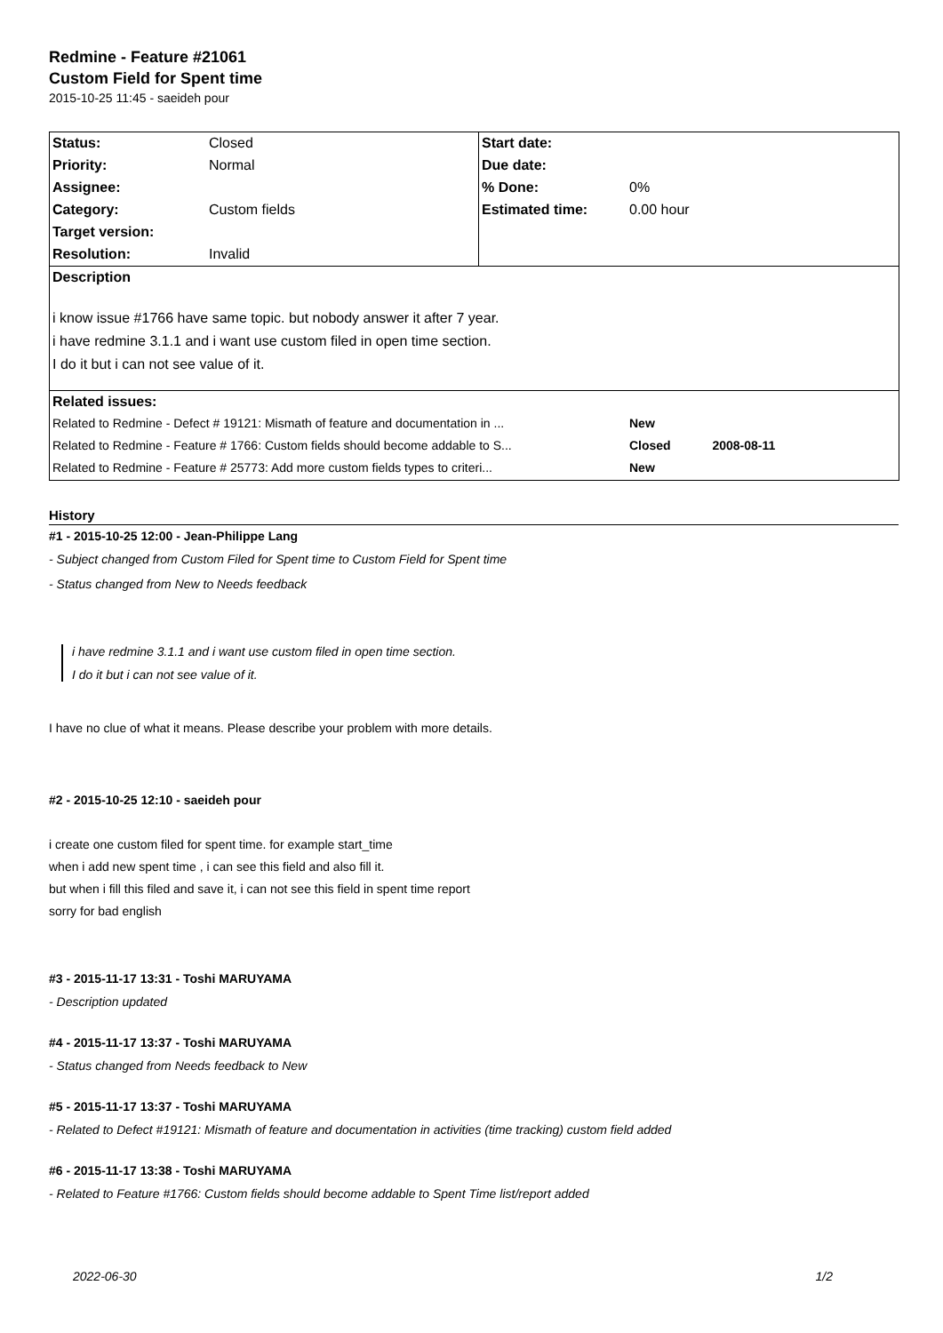Redmine - Feature #21061
Custom Field for Spent time
2015-10-25 11:45 - saeideh pour
| Status: | Closed | Start date: | |
| Priority: | Normal | Due date: | |
| Assignee: | | % Done: | 0% |
| Category: | Custom fields | Estimated time: | 0.00 hour |
| Target version: | | | |
| Resolution: | Invalid | | |
| Description | | | |
| i know issue #1766 have same topic. but nobody answer it after 7 year. i have redmine 3.1.1 and i want use custom filed in open time section. I do it but i can not see value of it. | | | |
| Related issues: | | | |
| Related to Redmine - Defect # 19121: Mismath of feature and documentation in ... | | | New |
| Related to Redmine - Feature # 1766: Custom fields should become addable to S... | | | Closed 2008-08-11 |
| Related to Redmine - Feature # 25773: Add more custom fields types to criteri... | | | New |
History
#1 - 2015-10-25 12:00 - Jean-Philippe Lang
- Subject changed from Custom Filed for Spent time to Custom Field for Spent time
- Status changed from New to Needs feedback
i have redmine 3.1.1 and i want use custom filed in open time section.
I do it but i can not see value of it.
I have no clue of what it means. Please describe your problem with more details.
#2 - 2015-10-25 12:10 - saeideh pour
i create one custom filed for spent time. for example start_time
when i add new spent time , i can see this field and also fill it.
but when i fill this filed and save it, i can not see this field in spent time report
sorry for bad english
#3 - 2015-11-17 13:31 - Toshi MARUYAMA
- Description updated
#4 - 2015-11-17 13:37 - Toshi MARUYAMA
- Status changed from Needs feedback to New
#5 - 2015-11-17 13:37 - Toshi MARUYAMA
- Related to Defect #19121: Mismath of feature and documentation in activities (time tracking) custom field added
#6 - 2015-11-17 13:38 - Toshi MARUYAMA
- Related to Feature #1766: Custom fields should become addable to Spent Time list/report added
2022-06-30 1/2